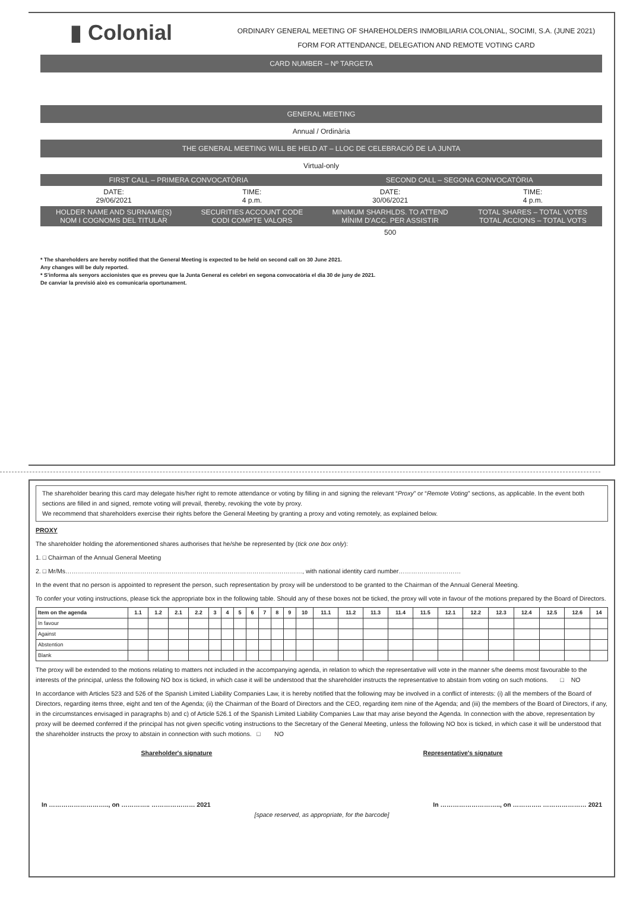▮ Colonial
ORDINARY GENERAL MEETING OF SHAREHOLDERS INMOBILIARIA COLONIAL, SOCIMI, S.A. (JUNE 2021)
FORM FOR ATTENDANCE, DELEGATION AND REMOTE VOTING CARD
CARD NUMBER – Nº TARGETA
GENERAL MEETING
Annual / Ordinària
THE GENERAL MEETING WILL BE HELD AT – LLOC DE CELEBRACIÓ DE LA JUNTA
Virtual-only
| FIRST CALL – PRIMERA CONVOCATÒRIA | | SECOND CALL – SEGONA CONVOCATÒRIA | |
| DATE: 29/06/2021 | TIME: 4 p.m. | DATE: 30/06/2021 | TIME: 4 p.m. |
| HOLDER NAME AND SURNAME(S) NOM I COGNOMS DEL TITULAR | SECURITIES ACCOUNT CODE CODI COMPTE VALORS | MINIMUM SHARHLDS. TO ATTEND MÍNIM D'ACC. PER ASSISTIR | TOTAL SHARES – TOTAL VOTES TOTAL ACCIONS – TOTAL VOTS |
| | | 500 | |
* The shareholders are hereby notified that the General Meeting is expected to be held on second call on 30 June 2021.
Any changes will be duly reported.
* S'informa als senyors accionistes que es preveu que la Junta General es celebri en segona convocatòria el dia 30 de juny de 2021.
De canviar la previsió això es comunicaria oportunament.
The shareholder bearing this card may delegate his/her right to remote attendance or voting by filling in and signing the relevant “Proxy” or “Remote Voting” sections, as applicable. In the event both sections are filled in and signed, remote voting will prevail, thereby, revoking the vote by proxy.
We recommend that shareholders exercise their rights before the General Meeting by granting a proxy and voting remotely, as explained below.
PROXY
The shareholder holding the aforementioned shares authorises that he/she be represented by (tick one box only):
1. □ Chairman of the Annual General Meeting
2. □ Mr/Ms……………………………………………………………………………………………………, with national identity card number…………………………
In the event that no person is appointed to represent the person, such representation by proxy will be understood to be granted to the Chairman of the Annual General Meeting.
To confer your voting instructions, please tick the appropriate box in the following table. Should any of these boxes not be ticked, the proxy will vote in favour of the motions prepared by the Board of Directors.
| Item on the agenda | 1.1 | 1.2 | 2.1 | 2.2 | 3 | 4 | 5 | 6 | 7 | 8 | 9 | 10 | 11.1 | 11.2 | 11.3 | 11.4 | 11.5 | 12.1 | 12.2 | 12.3 | 12.4 | 12.5 | 12.6 | 14 |
| --- | --- | --- | --- | --- | --- | --- | --- | --- | --- | --- | --- | --- | --- | --- | --- | --- | --- | --- | --- | --- | --- | --- | --- | --- |
| In favour | | | | | | | | | | | | | | | | | | | | | | | | |
| Against | | | | | | | | | | | | | | | | | | | | | | | | |
| Abstention | | | | | | | | | | | | | | | | | | | | | | | | |
| Blank | | | | | | | | | | | | | | | | | | | | | | | | |
The proxy will be extended to the motions relating to matters not included in the accompanying agenda, in relation to which the representative will vote in the manner s/he deems most favourable to the interests of the principal, unless the following NO box is ticked, in which case it will be understood that the shareholder instructs the representative to abstain from voting on such motions. □ NO
In accordance with Articles 523 and 526 of the Spanish Limited Liability Companies Law, it is hereby notified that the following may be involved in a conflict of interests: (i) all the members of the Board of Directors, regarding items three, eight and ten of the Agenda; (ii) the Chairman of the Board of Directors and the CEO, regarding item nine of the Agenda; and (iii) the members of the Board of Directors, if any, in the circumstances envisaged in paragraphs b) and c) of Article 526.1 of the Spanish Limited Liability Companies Law that may arise beyond the Agenda. In connection with the above, representation by proxy will be deemed conferred if the principal has not given specific voting instructions to the Secretary of the General Meeting, unless the following NO box is ticked, in which case it will be understood that the shareholder instructs the proxy to abstain in connection with such motions. □ NO
Shareholder's signature Representative's signature
In ……………………….., on ………….. ………………… 2021 In ……………………….., on ………….. ………………… 2021
[space reserved, as appropriate, for the barcode]